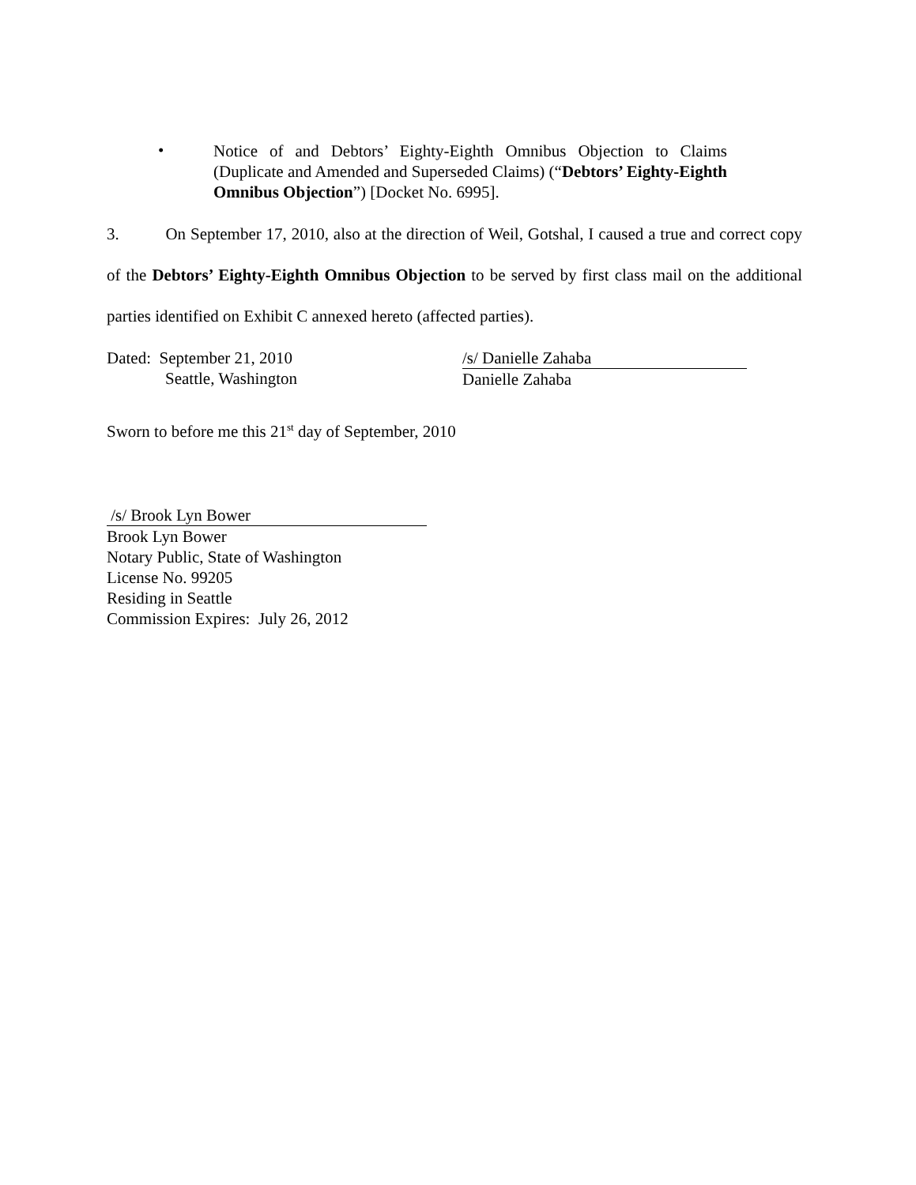•
Notice of and Debtors’ Eighty-Eighth Omnibus Objection to Claims (Duplicate and Amended and Superseded Claims) (“Debtors’ Eighty-Eighth Omnibus Objection”) [Docket No. 6995].
3. On September 17, 2010, also at the direction of Weil, Gotshal, I caused a true and correct copy of the Debtors’ Eighty-Eighth Omnibus Objection to be served by first class mail on the additional parties identified on Exhibit C annexed hereto (affected parties).
Dated: September 21, 2010
Seattle, Washington
/s/ Danielle Zahaba
Danielle Zahaba
Sworn to before me this 21<sup>st</sup> day of September, 2010
/s/ Brook Lyn Bower
Brook Lyn Bower
Notary Public, State of Washington
License No. 99205
Residing in Seattle
Commission Expires: July 26, 2012